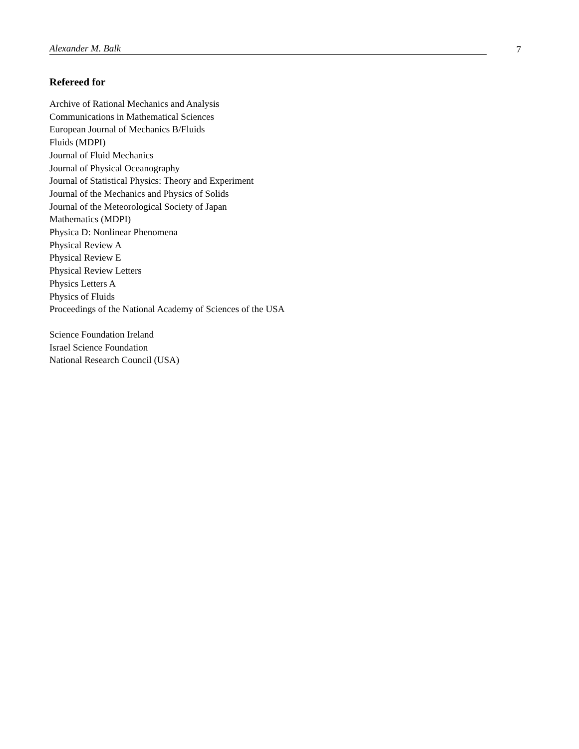Alexander M. Balk 7
Refereed for
Archive of Rational Mechanics and Analysis
Communications in Mathematical Sciences
European Journal of Mechanics B/Fluids
Fluids (MDPI)
Journal of Fluid Mechanics
Journal of Physical Oceanography
Journal of Statistical Physics: Theory and Experiment
Journal of the Mechanics and Physics of Solids
Journal of the Meteorological Society of Japan
Mathematics (MDPI)
Physica D: Nonlinear Phenomena
Physical Review A
Physical Review E
Physical Review Letters
Physics Letters A
Physics of Fluids
Proceedings of the National Academy of Sciences of the USA
Science Foundation Ireland
Israel Science Foundation
National Research Council (USA)